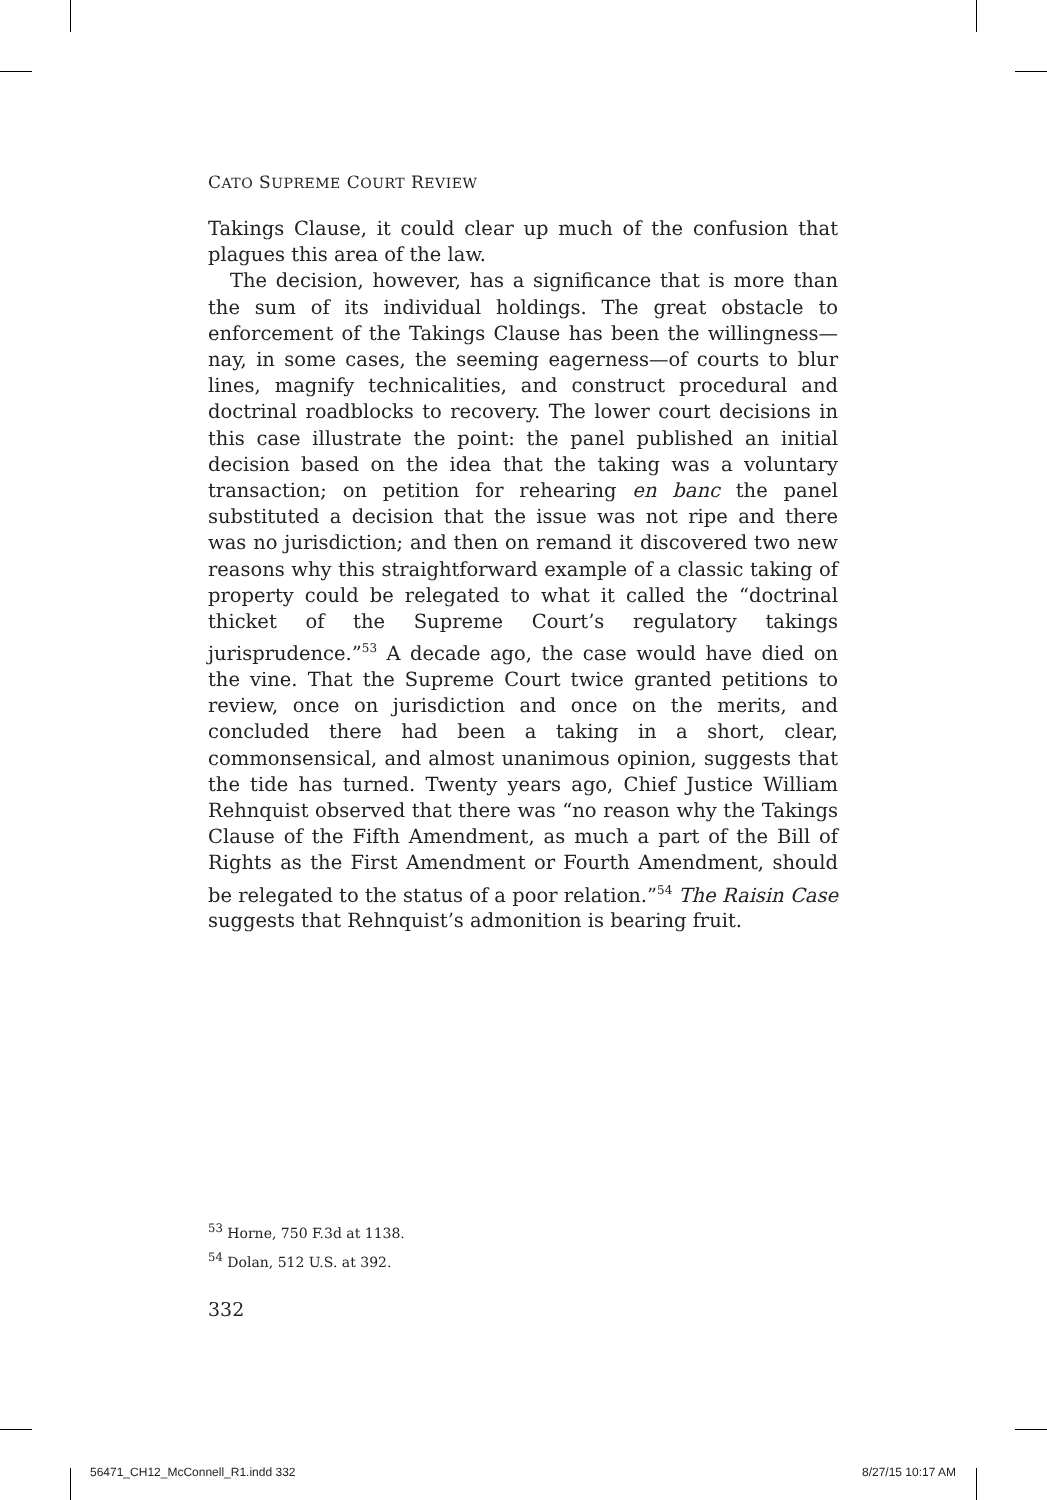CATO SUPREME COURT REVIEW
Takings Clause, it could clear up much of the confusion that plagues this area of the law.
The decision, however, has a significance that is more than the sum of its individual holdings. The great obstacle to enforcement of the Takings Clause has been the willingness—nay, in some cases, the seeming eagerness—of courts to blur lines, magnify technicalities, and construct procedural and doctrinal roadblocks to recovery. The lower court decisions in this case illustrate the point: the panel published an initial decision based on the idea that the taking was a voluntary transaction; on petition for rehearing en banc the panel substituted a decision that the issue was not ripe and there was no jurisdiction; and then on remand it discovered two new reasons why this straightforward example of a classic taking of property could be relegated to what it called the “doctrinal thicket of the Supreme Court’s regulatory takings jurisprudence.”<sup>53</sup> A decade ago, the case would have died on the vine. That the Supreme Court twice granted petitions to review, once on jurisdiction and once on the merits, and concluded there had been a taking in a short, clear, commonsensical, and almost unanimous opinion, suggests that the tide has turned. Twenty years ago, Chief Justice William Rehnquist observed that there was “no reason why the Takings Clause of the Fifth Amendment, as much a part of the Bill of Rights as the First Amendment or Fourth Amendment, should be relegated to the status of a poor relation.”<sup>54</sup> The Raisin Case suggests that Rehnquist’s admonition is bearing fruit.
<sup>53</sup> Horne, 750 F.3d at 1138.
<sup>54</sup> Dolan, 512 U.S. at 392.
332
56471_CH12_McConnell_R1.indd 332
8/27/15 10:17 AM